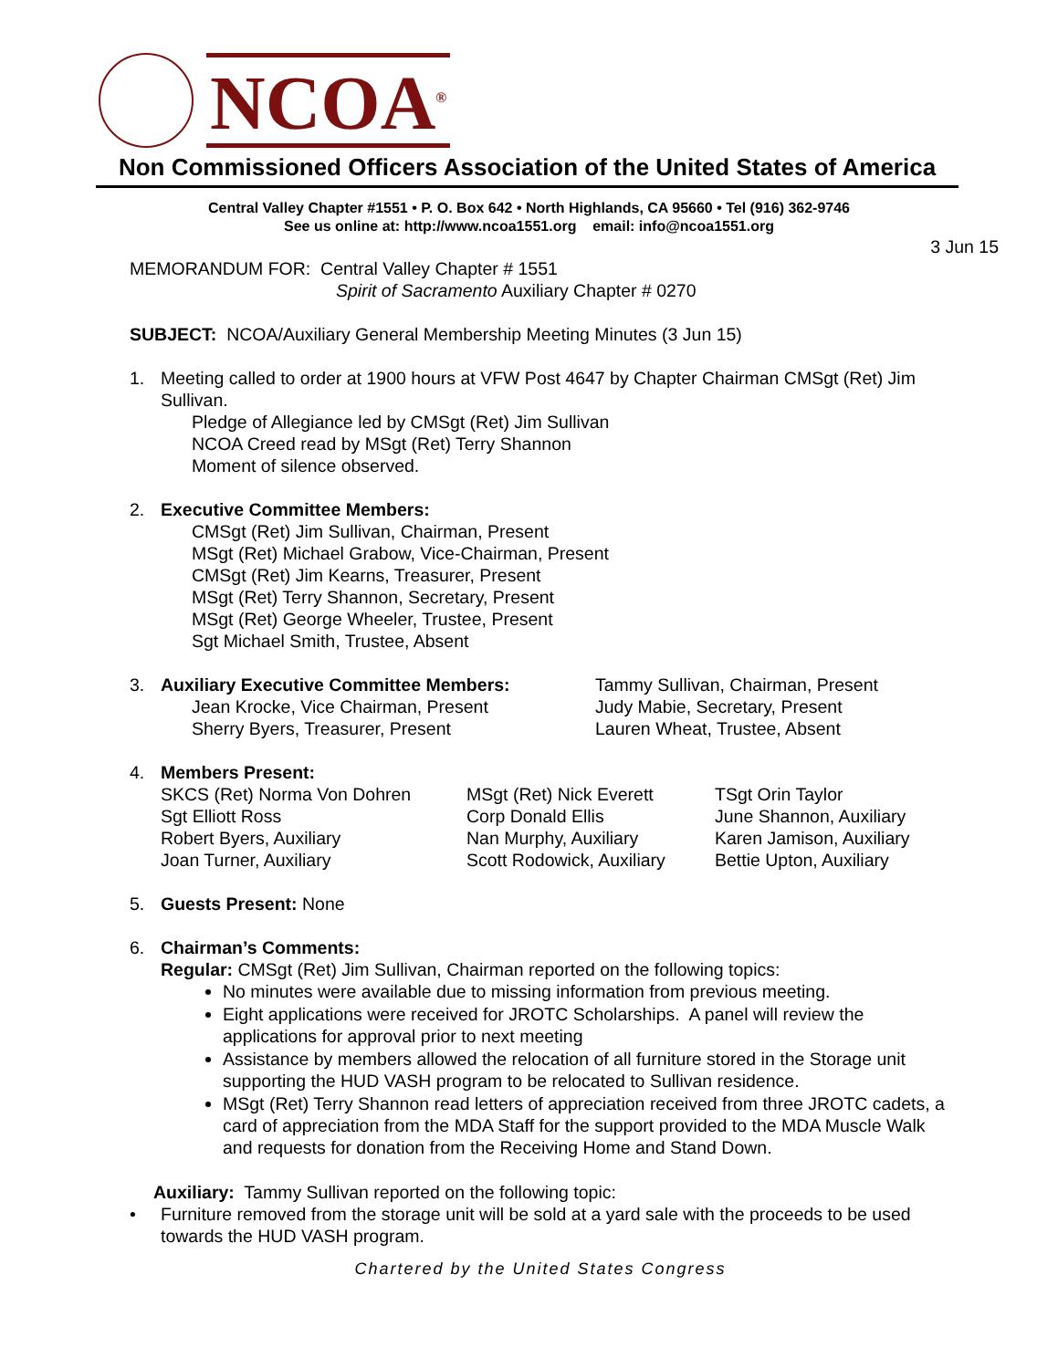NCOA<sup>®</sup>
Non Commissioned Officers Association of the United States of America
Central Valley Chapter #1551 • P. O. Box 642 • North Highlands, CA 95660 • Tel (916) 362-9746
See us online at: http://www.ncoa1551.org email: info@ncoa1551.org
3 Jun 15
MEMORANDUM FOR: Central Valley Chapter # 1551
Spirit of Sacramento Auxiliary Chapter # 0270
SUBJECT: NCOA/Auxiliary General Membership Meeting Minutes (3 Jun 15)
1. Meeting called to order at 1900 hours at VFW Post 4647 by Chapter Chairman CMSgt (Ret) Jim Sullivan.
Pledge of Allegiance led by CMSgt (Ret) Jim Sullivan
NCOA Creed read by MSgt (Ret) Terry Shannon
Moment of silence observed.
2. Executive Committee Members:
CMSgt (Ret) Jim Sullivan, Chairman, Present
MSgt (Ret) Michael Grabow, Vice-Chairman, Present
CMSgt (Ret) Jim Kearns, Treasurer, Present
MSgt (Ret) Terry Shannon, Secretary, Present
MSgt (Ret) George Wheeler, Trustee, Present
Sgt Michael Smith, Trustee, Absent
3. Auxiliary Executive Committee Members: Tammy Sullivan, Chairman, Present
Jean Krocke, Vice Chairman, Present Judy Mabie, Secretary, Present
Sherry Byers, Treasurer, Present Lauren Wheat, Trustee, Absent
4. Members Present:
SKCS (Ret) Norma Von Dohren MSgt (Ret) Nick Everett TSgt Orin Taylor Sgt Elliott Ross Corp Donald Ellis June Shannon, Auxiliary Robert Byers, Auxiliary Nan Murphy, Auxiliary Karen Jamison, Auxiliary Joan Turner, Auxiliary Scott Rodowick, Auxiliary Bettie Upton, Auxiliary
5. Guests Present: None
6. Chairman’s Comments:
Regular: CMSgt (Ret) Jim Sullivan, Chairman reported on the following topics:
No minutes were available due to missing information from previous meeting.
Eight applications were received for JROTC Scholarships. A panel will review the applications for approval prior to next meeting
Assistance by members allowed the relocation of all furniture stored in the Storage unit supporting the HUD VASH program to be relocated to Sullivan residence.
MSgt (Ret) Terry Shannon read letters of appreciation received from three JROTC cadets, a card of appreciation from the MDA Staff for the support provided to the MDA Muscle Walk and requests for donation from the Receiving Home and Stand Down.
Auxiliary: Tammy Sullivan reported on the following topic:
• Furniture removed from the storage unit will be sold at a yard sale with the proceeds to be used towards the HUD VASH program.
Chartered by the United States Congress